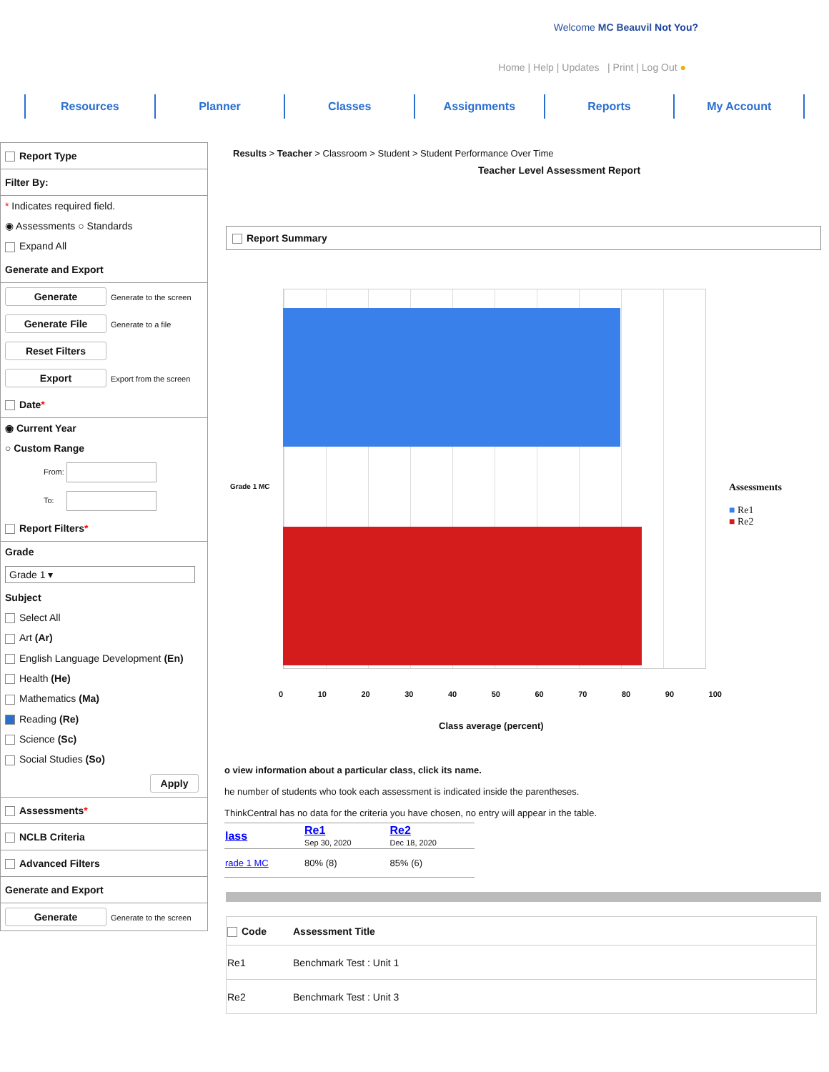Welcome MC Beauvil Not You?
Home | Help | Updates | Print | Log Out ●
Resources Planner Classes Assignments Reports My Account
Report Type
Filter By:
* Indicates required field.
◉ Assessments ○ Standards
Expand All
Generate and Export
Generate Generate to the screen
Generate File Generate to a file
Reset Filters
Export Export from the screen
Date*
◉ Current Year
○ Custom Range
From:
To:
Report Filters*
Grade
Grade 1 ▾
Subject
Select All
Art (Ar)
English Language Development (En)
Health (He)
Mathematics (Ma)
Reading (Re)
Science (Sc)
Social Studies (So)
Apply
Assessments*
NCLB Criteria
Advanced Filters
Generate and Export
Generate Generate to the screen
Results > Teacher > Classroom > Student > Student Performance Over Time
Teacher Level Assessment Report
Report Summary
Grade 1 MC
0 10 20 30 40 50 60 70 80 90 100
Class average (percent)
Assessments
■ Re1
■ Re2
o view information about a particular class, click its name.
he number of students who took each assessment is indicated inside the parentheses.
ThinkCentral has no data for the criteria you have chosen, no entry will appear in the table.
| lass | Re1 Sep 30, 2020 | Re2 Dec 18, 2020 |
| --- | --- | --- |
| rade 1 MC | 80% (8) | 85% (6) |
| Code | Assessment Title |
| --- | --- |
| Re1 | Benchmark Test : Unit 1 |
| Re2 | Benchmark Test : Unit 3 |